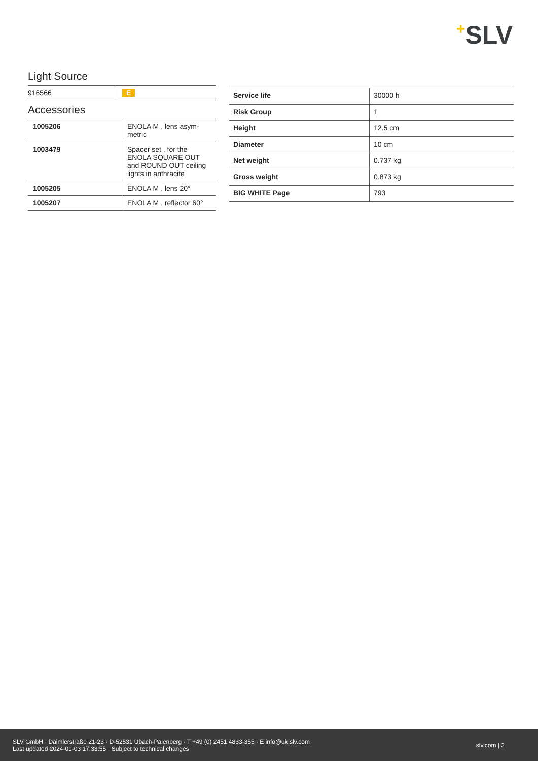+SLV
Light Source
| 916566 | E |
Accessories
| 1005206 | ENOLA M , lens asym-metric |
| 1003479 | Spacer set , for the ENOLA SQUARE OUT and ROUND OUT ceiling lights in anthracite |
| 1005205 | ENOLA M , lens 20° |
| 1005207 | ENOLA M , reflector 60° |
| Service life | 30000 h |
| Risk Group | 1 |
| Height | 12.5 cm |
| Diameter | 10 cm |
| Net weight | 0.737 kg |
| Gross weight | 0.873 kg |
| BIG WHITE Page | 793 |
SLV GmbH · Daimlerstraße 21-23 · D-52531 Übach-Palenberg · T +49 (0) 2451 4833-355 · E info@uk.slv.com
Last updated 2024-01-03 17:33:55 · Subject to technical changes
slv.com | 2